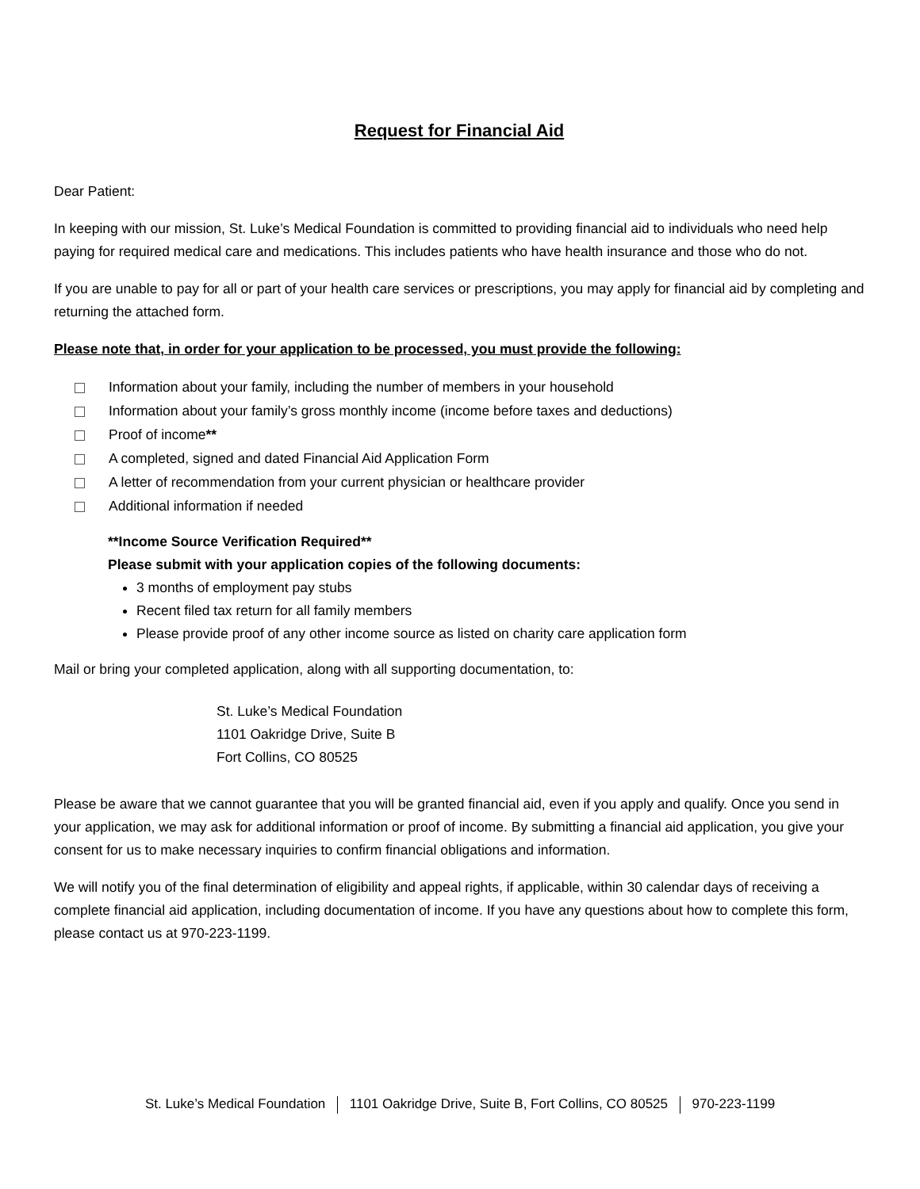Request for Financial Aid
Dear Patient:
In keeping with our mission, St. Luke’s Medical Foundation is committed to providing financial aid to individuals who need help paying for required medical care and medications. This includes patients who have health insurance and those who do not.
If you are unable to pay for all or part of your health care services or prescriptions, you may apply for financial aid by completing and returning the attached form.
Please note that, in order for your application to be processed, you must provide the following:
Information about your family, including the number of members in your household
Information about your family’s gross monthly income (income before taxes and deductions)
Proof of income**
A completed, signed and dated Financial Aid Application Form
A letter of recommendation from your current physician or healthcare provider
Additional information if needed
**Income Source Verification Required**
Please submit with your application copies of the following documents:
3 months of employment pay stubs
Recent filed tax return for all family members
Please provide proof of any other income source as listed on charity care application form
Mail or bring your completed application, along with all supporting documentation, to:
St. Luke’s Medical Foundation
1101 Oakridge Drive, Suite B
Fort Collins, CO 80525
Please be aware that we cannot guarantee that you will be granted financial aid, even if you apply and qualify. Once you send in your application, we may ask for additional information or proof of income. By submitting a financial aid application, you give your consent for us to make necessary inquiries to confirm financial obligations and information.
We will notify you of the final determination of eligibility and appeal rights, if applicable, within 30 calendar days of receiving a complete financial aid application, including documentation of income. If you have any questions about how to complete this form, please contact us at 970-223-1199.
St. Luke’s Medical Foundation 1101 Oakridge Drive, Suite B, Fort Collins, CO 80525 970-223-1199